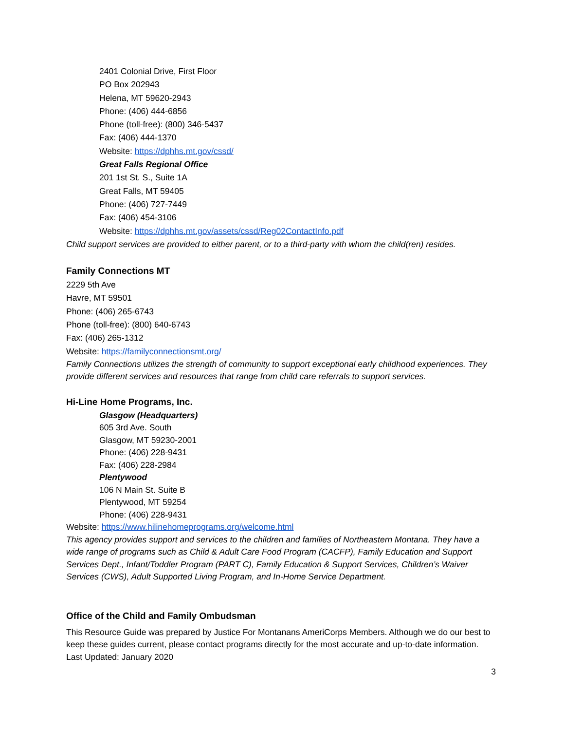2401 Colonial Drive, First Floor
PO Box 202943
Helena, MT 59620-2943
Phone: (406) 444-6856
Phone (toll-free): (800) 346-5437
Fax: (406) 444-1370
Website: https://dphhs.mt.gov/cssd/
Great Falls Regional Office
201 1st St. S., Suite 1A
Great Falls, MT 59405
Phone: (406) 727-7449
Fax: (406) 454-3106
Website: https://dphhs.mt.gov/assets/cssd/Reg02ContactInfo.pdf
Child support services are provided to either parent, or to a third-party with whom the child(ren) resides.
Family Connections MT
2229 5th Ave
Havre, MT 59501
Phone: (406) 265-6743
Phone (toll-free): (800) 640-6743
Fax: (406) 265-1312
Website: https://familyconnectionsmt.org/
Family Connections utilizes the strength of community to support exceptional early childhood experiences. They provide different services and resources that range from child care referrals to support services.
Hi-Line Home Programs, Inc.
Glasgow (Headquarters)
605 3rd Ave. South
Glasgow, MT 59230-2001
Phone: (406) 228-9431
Fax: (406) 228-2984
Plentywood
106 N Main St. Suite B
Plentywood, MT 59254
Phone: (406) 228-9431
Website: https://www.hilinehomeprograms.org/welcome.html
This agency provides support and services to the children and families of Northeastern Montana. They have a wide range of programs such as Child & Adult Care Food Program (CACFP), Family Education and Support Services Dept., Infant/Toddler Program (PART C), Family Education & Support Services, Children’s Waiver Services (CWS), Adult Supported Living Program, and In-Home Service Department.
Office of the Child and Family Ombudsman
This Resource Guide was prepared by Justice For Montanans AmeriCorps Members. Although we do our best to keep these guides current, please contact programs directly for the most accurate and up-to-date information. Last Updated: January 2020
3